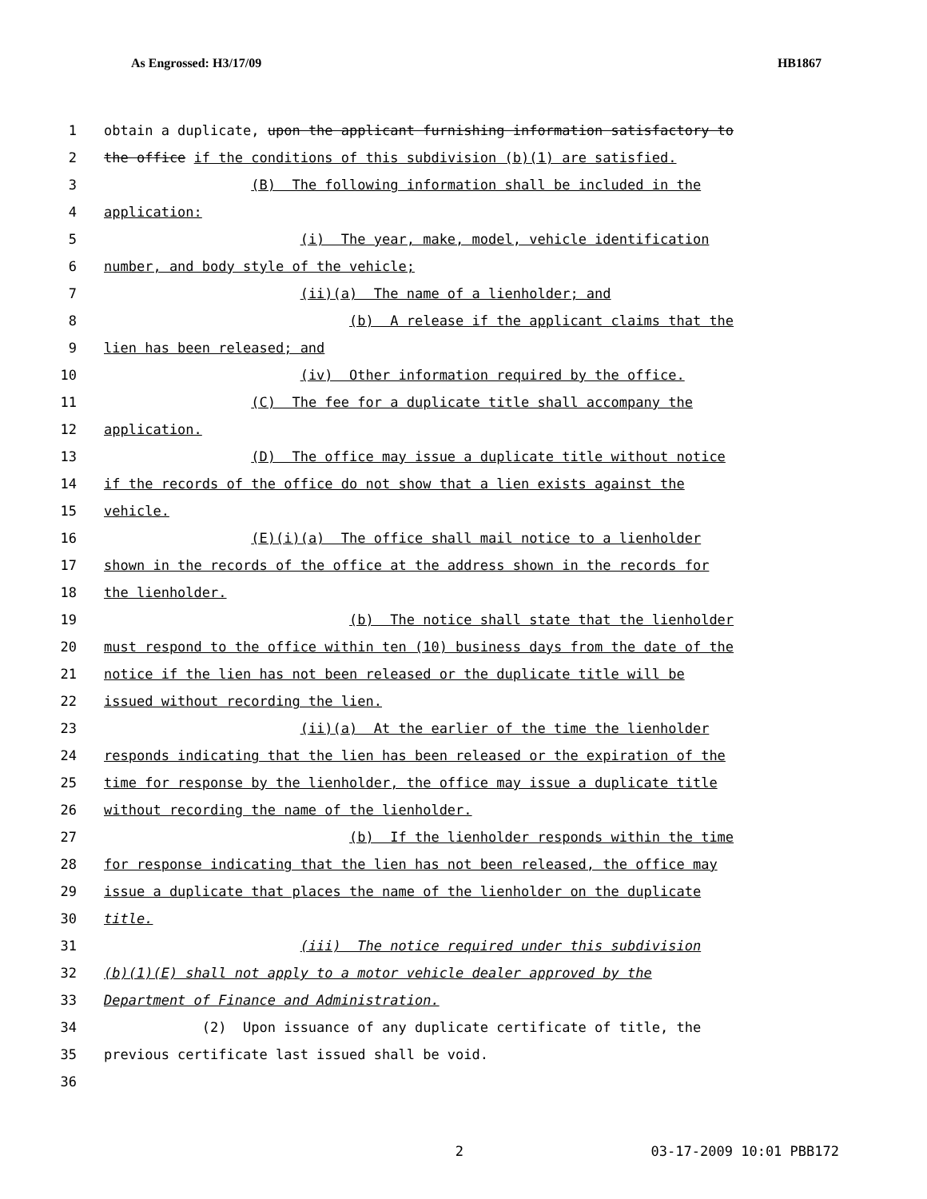As Engrossed: H3/17/09 HB1867
1 obtain a duplicate, upon the applicant furnishing information satisfactory to
2 the office if the conditions of this subdivision (b)(1) are satisfied.
3 (B) The following information shall be included in the
4 application:
5 (i) The year, make, model, vehicle identification
6 number, and body style of the vehicle;
7 (ii)(a) The name of a lienholder; and
8 (b) A release if the applicant claims that the
9 lien has been released; and
10 (iv) Other information required by the office.
11 (C) The fee for a duplicate title shall accompany the
12 application.
13 (D) The office may issue a duplicate title without notice
14 if the records of the office do not show that a lien exists against the
15 vehicle.
16 (E)(i)(a) The office shall mail notice to a lienholder
17 shown in the records of the office at the address shown in the records for
18 the lienholder.
19 (b) The notice shall state that the lienholder
20 must respond to the office within ten (10) business days from the date of the
21 notice if the lien has not been released or the duplicate title will be
22 issued without recording the lien.
23 (ii)(a) At the earlier of the time the lienholder
24 responds indicating that the lien has been released or the expiration of the
25 time for response by the lienholder, the office may issue a duplicate title
26 without recording the name of the lienholder.
27 (b) If the lienholder responds within the time
28 for response indicating that the lien has not been released, the office may
29 issue a duplicate that places the name of the lienholder on the duplicate
30 title.
31 (iii) The notice required under this subdivision
32 (b)(1)(E) shall not apply to a motor vehicle dealer approved by the
33 Department of Finance and Administration.
34 (2) Upon issuance of any duplicate certificate of title, the
35 previous certificate last issued shall be void.
36
2 03-17-2009 10:01 PBB172